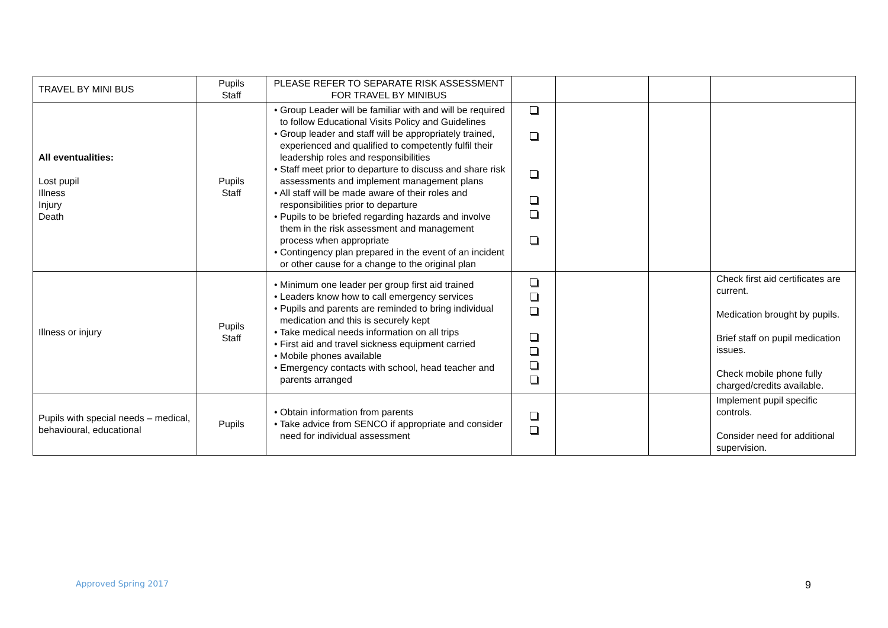| TRAVEL BY MINI BUS | Pupils Staff | PLEASE REFER TO SEPARATE RISK ASSESSMENT FOR TRAVEL BY MINIBUS | | | | |
| All eventualities: Lost pupil Illness Injury Death | Pupils Staff | • Group Leader will be familiar with and will be required to follow Educational Visits Policy and Guidelines • Group leader and staff will be appropriately trained, experienced and qualified to competently fulfil their leadership roles and responsibilities • Staff meet prior to departure to discuss and share risk assessments and implement management plans • All staff will be made aware of their roles and responsibilities prior to departure • Pupils to be briefed regarding hazards and involve them in the risk assessment and management process when appropriate • Contingency plan prepared in the event of an incident or other cause for a change to the original plan | | | | |
| Illness or injury | Pupils Staff | • Minimum one leader per group first aid trained • Leaders know how to call emergency services • Pupils and parents are reminded to bring individual medication and this is securely kept • Take medical needs information on all trips • First aid and travel sickness equipment carried • Mobile phones available • Emergency contacts with school, head teacher and parents arranged | | | | Check first aid certificates are current. Medication brought by pupils. Brief staff on pupil medication issues. Check mobile phone fully charged/credits available. |
| Pupils with special needs – medical, behavioural, educational | Pupils | • Obtain information from parents • Take advice from SENCO if appropriate and consider need for individual assessment | | | | Implement pupil specific controls. Consider need for additional supervision. |
Approved Spring 2017 9